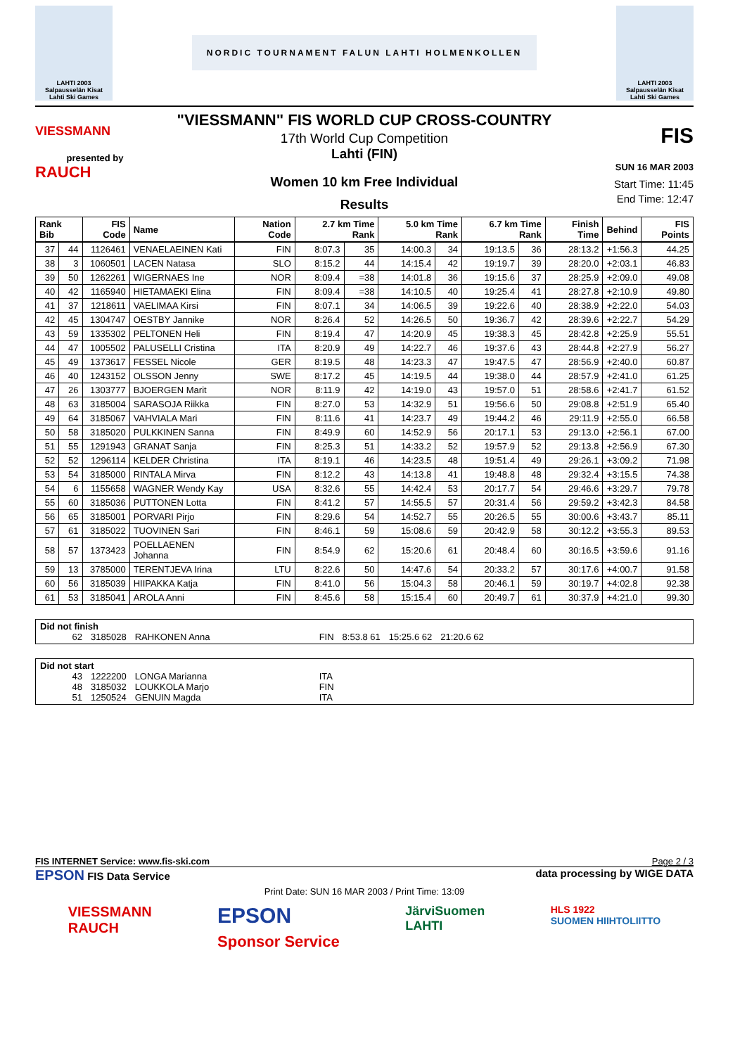LAHTI 2003
Salpausselän Kisat
Lahti Ski Games
NORDIC TOURNAMENT FALUN LAHTI HOLMENKOLLEN
LAHTI 2003
Salpausselän Kisat
Lahti Ski Games
VIESSMANN
presented by
RAUCH
"VIESSMANN" FIS WORLD CUP CROSS-COUNTRY
17th World Cup Competition
Lahti (FIN)
Women 10 km Free Individual
Results
FIS
SUN 16 MAR 2003
Start Time: 11:45
End Time: 12:47
| Rank Bib | | FIS Code | Name | Nation Code | 2.7 km Time Rank | | 5.0 km Time Rank | | 6.7 km Time Rank | | Finish Time | Behind | FIS Points |
| --- | --- | --- | --- | --- | --- | --- | --- | --- | --- | --- | --- | --- | --- |
| 37 | 44 | 1126461 | VENAELAEINEN Kati | FIN | 8:07.3 | 35 | 14:00.3 | 34 | 19:13.5 | 36 | 28:13.2 | +1:56.3 | 44.25 |
| 38 | 3 | 1060501 | LACEN Natasa | SLO | 8:15.2 | 44 | 14:15.4 | 42 | 19:19.7 | 39 | 28:20.0 | +2:03.1 | 46.83 |
| 39 | 50 | 1262261 | WIGERNAES Ine | NOR | 8:09.4 | =38 | 14:01.8 | 36 | 19:15.6 | 37 | 28:25.9 | +2:09.0 | 49.08 |
| 40 | 42 | 1165940 | HIETAMAEKI Elina | FIN | 8:09.4 | =38 | 14:10.5 | 40 | 19:25.4 | 41 | 28:27.8 | +2:10.9 | 49.80 |
| 41 | 37 | 1218611 | VAELIMAA Kirsi | FIN | 8:07.1 | 34 | 14:06.5 | 39 | 19:22.6 | 40 | 28:38.9 | +2:22.0 | 54.03 |
| 42 | 45 | 1304747 | OESTBY Jannike | NOR | 8:26.4 | 52 | 14:26.5 | 50 | 19:36.7 | 42 | 28:39.6 | +2:22.7 | 54.29 |
| 43 | 59 | 1335302 | PELTONEN Heli | FIN | 8:19.4 | 47 | 14:20.9 | 45 | 19:38.3 | 45 | 28:42.8 | +2:25.9 | 55.51 |
| 44 | 47 | 1005502 | PALUSELLI Cristina | ITA | 8:20.9 | 49 | 14:22.7 | 46 | 19:37.6 | 43 | 28:44.8 | +2:27.9 | 56.27 |
| 45 | 49 | 1373617 | FESSEL Nicole | GER | 8:19.5 | 48 | 14:23.3 | 47 | 19:47.5 | 47 | 28:56.9 | +2:40.0 | 60.87 |
| 46 | 40 | 1243152 | OLSSON Jenny | SWE | 8:17.2 | 45 | 14:19.5 | 44 | 19:38.0 | 44 | 28:57.9 | +2:41.0 | 61.25 |
| 47 | 26 | 1303777 | BJOERGEN Marit | NOR | 8:11.9 | 42 | 14:19.0 | 43 | 19:57.0 | 51 | 28:58.6 | +2:41.7 | 61.52 |
| 48 | 63 | 3185004 | SARASOJA Riikka | FIN | 8:27.0 | 53 | 14:32.9 | 51 | 19:56.6 | 50 | 29:08.8 | +2:51.9 | 65.40 |
| 49 | 64 | 3185067 | VAHVIALA Mari | FIN | 8:11.6 | 41 | 14:23.7 | 49 | 19:44.2 | 46 | 29:11.9 | +2:55.0 | 66.58 |
| 50 | 58 | 3185020 | PULKKINEN Sanna | FIN | 8:49.9 | 60 | 14:52.9 | 56 | 20:17.1 | 53 | 29:13.0 | +2:56.1 | 67.00 |
| 51 | 55 | 1291943 | GRANAT Sanja | FIN | 8:25.3 | 51 | 14:33.2 | 52 | 19:57.9 | 52 | 29:13.8 | +2:56.9 | 67.30 |
| 52 | 52 | 1296114 | KELDER Christina | ITA | 8:19.1 | 46 | 14:23.5 | 48 | 19:51.4 | 49 | 29:26.1 | +3:09.2 | 71.98 |
| 53 | 54 | 3185000 | RINTALA Mirva | FIN | 8:12.2 | 43 | 14:13.8 | 41 | 19:48.8 | 48 | 29:32.4 | +3:15.5 | 74.38 |
| 54 | 6 | 1155658 | WAGNER Wendy Kay | USA | 8:32.6 | 55 | 14:42.4 | 53 | 20:17.7 | 54 | 29:46.6 | +3:29.7 | 79.78 |
| 55 | 60 | 3185036 | PUTTONEN Lotta | FIN | 8:41.2 | 57 | 14:55.5 | 57 | 20:31.4 | 56 | 29:59.2 | +3:42.3 | 84.58 |
| 56 | 65 | 3185001 | PORVARI Pirjo | FIN | 8:29.6 | 54 | 14:52.7 | 55 | 20:26.5 | 55 | 30:00.6 | +3:43.7 | 85.11 |
| 57 | 61 | 3185022 | TUOVINEN Sari | FIN | 8:46.1 | 59 | 15:08.6 | 59 | 20:42.9 | 58 | 30:12.2 | +3:55.3 | 89.53 |
| 58 | 57 | 1373423 | POELLAENEN Johanna | FIN | 8:54.9 | 62 | 15:20.6 | 61 | 20:48.4 | 60 | 30:16.5 | +3:59.6 | 91.16 |
| 59 | 13 | 3785000 | TERENTJEVA Irina | LTU | 8:22.6 | 50 | 14:47.6 | 54 | 20:33.2 | 57 | 30:17.6 | +4:00.7 | 91.58 |
| 60 | 56 | 3185039 | HIIPAKKA Katja | FIN | 8:41.0 | 56 | 15:04.3 | 58 | 20:46.1 | 59 | 30:19.7 | +4:02.8 | 92.38 |
| 61 | 53 | 3185041 | AROLA Anni | FIN | 8:45.6 | 58 | 15:15.4 | 60 | 20:49.7 | 61 | 30:37.9 | +4:21.0 | 99.30 |
Did not finish
62 3185028 RAHKONEN Anna FIN 8:53.8 61 15:25.6 62 21:20.6 62
Did not start
43 1222200 LONGA Marianna ITA
48 3185032 LOUKKOLA Marjo FIN
51 1250524 GENUIN Magda ITA
FIS INTERNET Service: www.fis-ski.com Page 2 / 3
EPSON FIS Data Service data processing by WIGE DATA
Print Date: SUN 16 MAR 2003 / Print Time: 13:09
VIESSMANN
RAUCH EPSON
Sponsor Service JärviSuomen
LAHTI HLS 1922
SUOMEN HIIHTOLIITTO